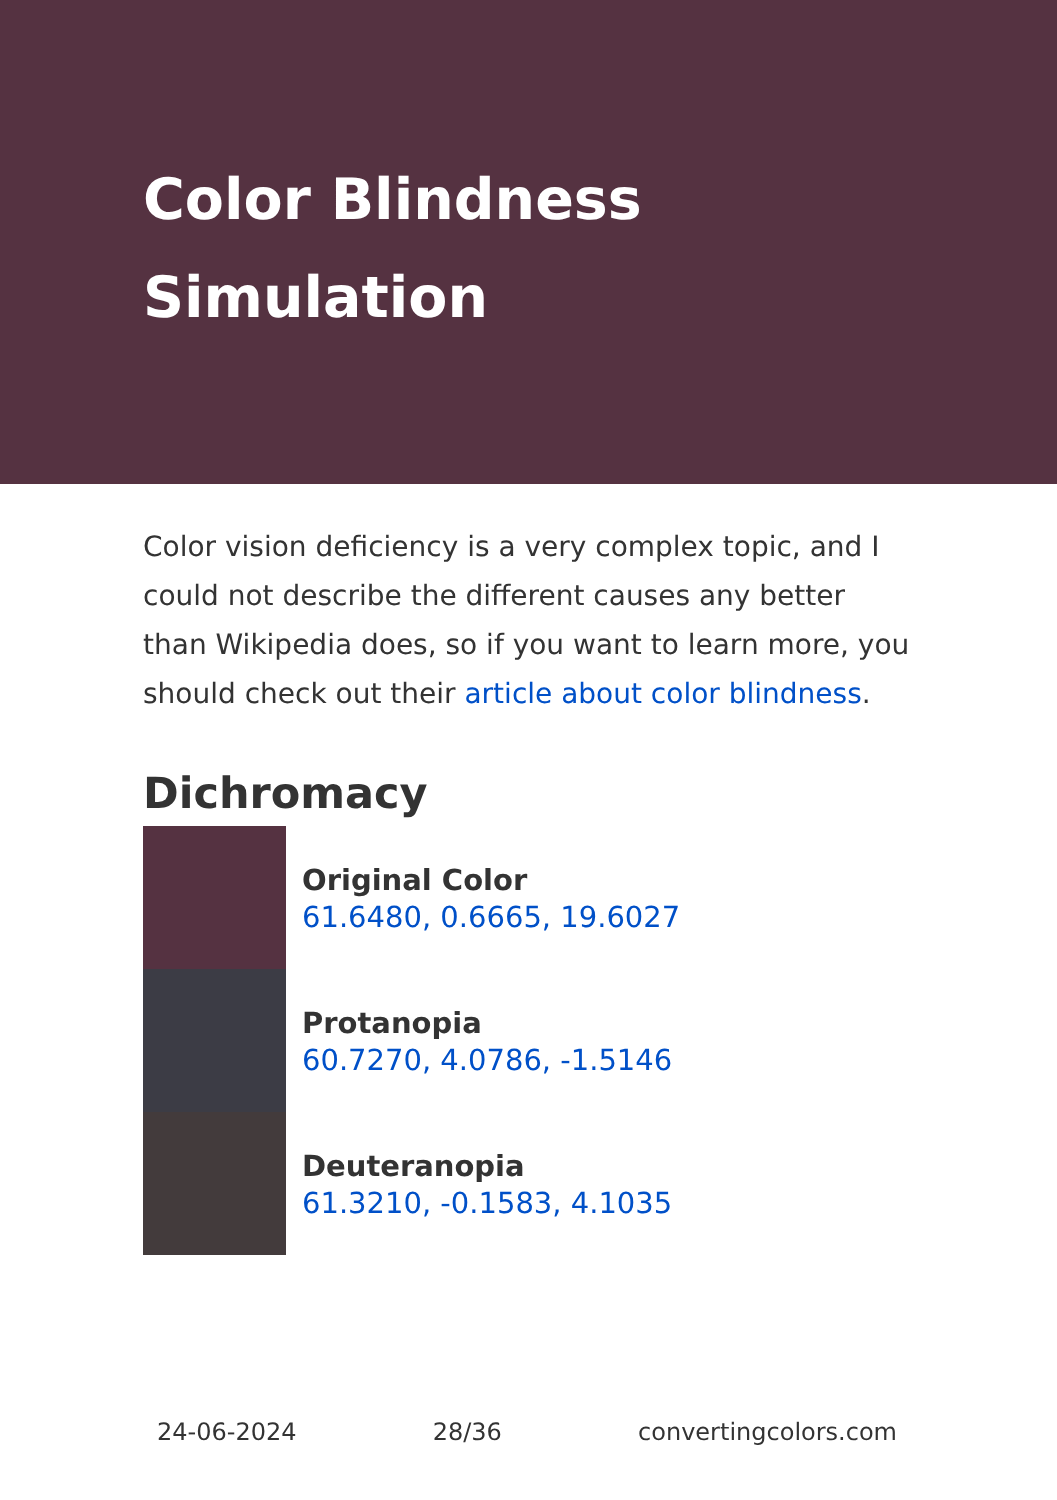Color Blindness Simulation
Color vision deficiency is a very complex topic, and I could not describe the different causes any better than Wikipedia does, so if you want to learn more, you should check out their article about color blindness.
Dichromacy
Original Color
61.6480, 0.6665, 19.6027
Protanopia
60.7270, 4.0786, -1.5146
Deuteranopia
61.3210, -0.1583, 4.1035
24-06-2024 28/36 convertingcolors.com